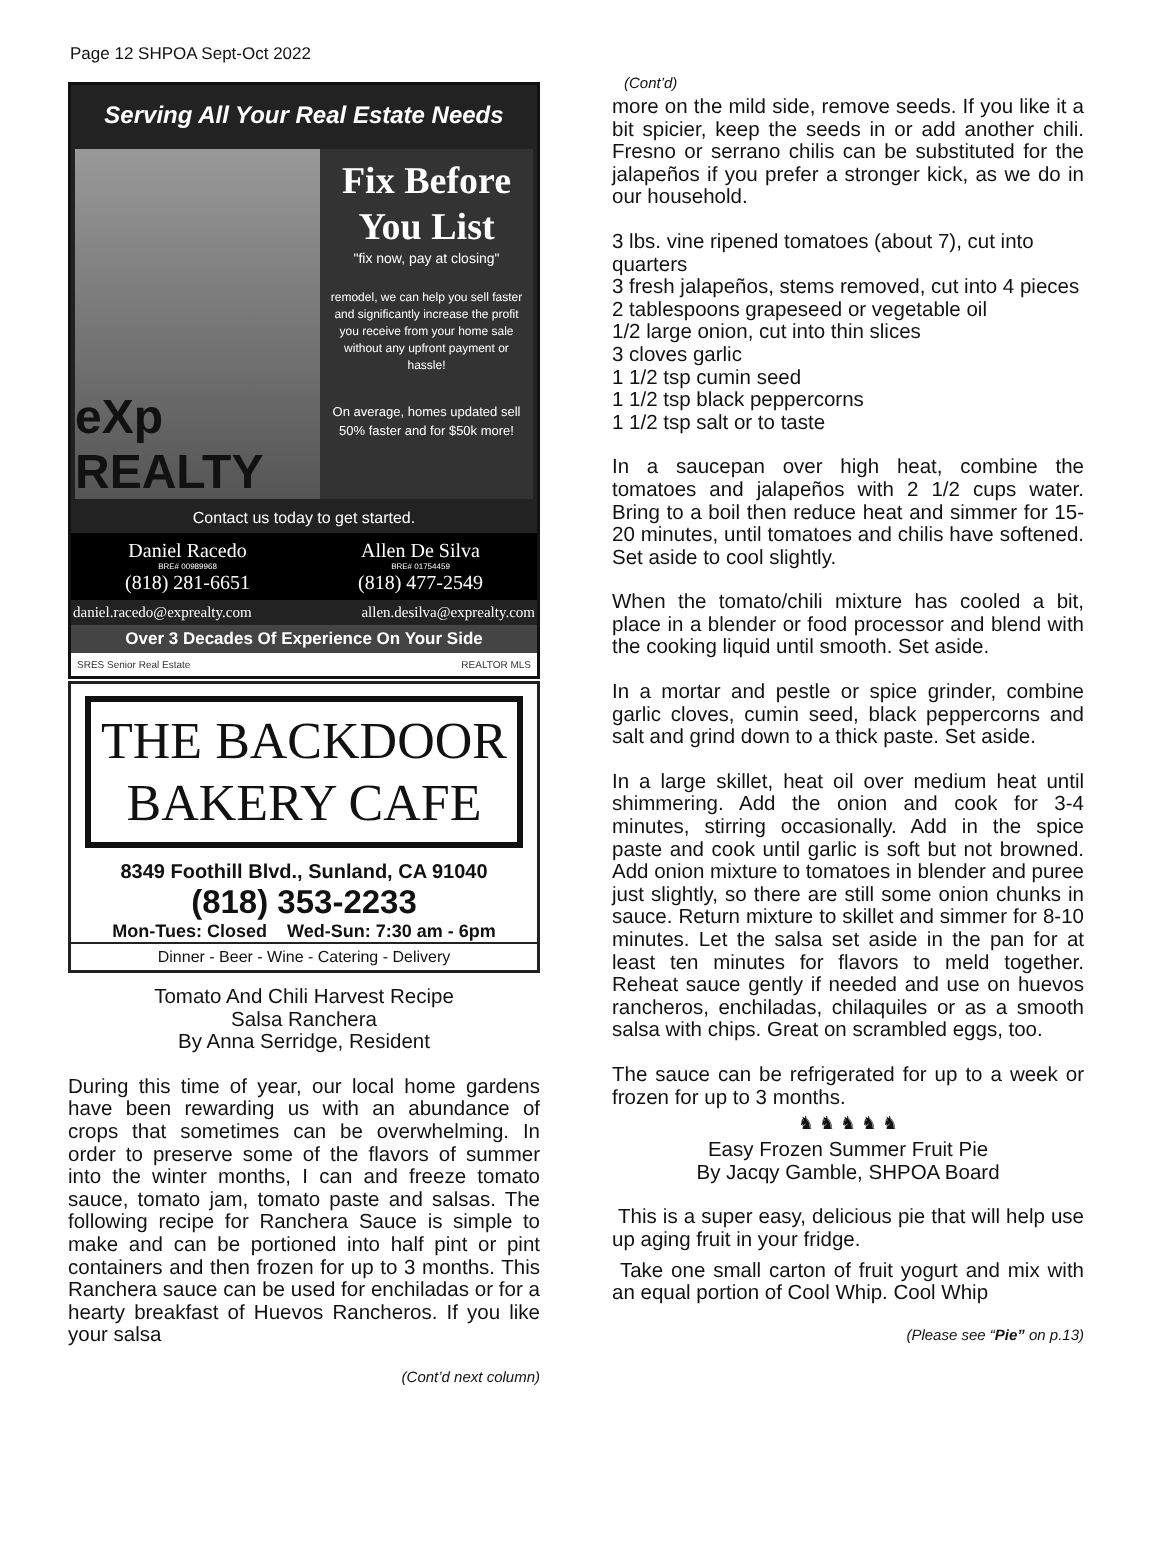Page 12 SHPOA Sept-Oct 2022
Serving All Your Real Estate Needs
eXp REALTY
Fix Before You List
"fix now, pay at closing"
remodel, we can help you sell faster and significantly increase the profit you receive from your home sale without any upfront payment or hassle!
On average, homes updated sell 50% faster and for $50k more!
Contact us today to get started.
Daniel Racedo
BRE# 00989968
(818) 281-6651
Allen De Silva
BRE# 01754459
(818) 477-2549
daniel.racedo@exprealty.com allen.desilva@exprealty.com
Over 3 Decades Of Experience On Your Side
SRES Senior Real Estate REALTOR MLS
THE BACKDOOR
BAKERY CAFE
8349 Foothill Blvd., Sunland, CA 91040
(818) 353-2233
Mon-Tues: Closed Wed-Sun: 7:30 am - 6pm
Dinner - Beer - Wine - Catering - Delivery
Tomato And Chili Harvest Recipe
Salsa Ranchera
By Anna Serridge, Resident
During this time of year, our local home gardens have been rewarding us with an abundance of crops that sometimes can be overwhelming. In order to preserve some of the flavors of summer into the winter months, I can and freeze tomato sauce, tomato jam, tomato paste and salsas. The following recipe for Ranchera Sauce is simple to make and can be portioned into half pint or pint containers and then frozen for up to 3 months. This Ranchera sauce can be used for enchiladas or for a hearty breakfast of Huevos Rancheros. If you like your salsa
(Cont’d next column)
(Cont’d)
more on the mild side, remove seeds. If you like it a bit spicier, keep the seeds in or add another chili. Fresno or serrano chilis can be substituted for the jalapeños if you prefer a stronger kick, as we do in our household.
3 lbs. vine ripened tomatoes (about 7), cut into quarters
3 fresh jalapeños, stems removed, cut into 4 pieces
2 tablespoons grapeseed or vegetable oil
1/2 large onion, cut into thin slices
3 cloves garlic
1 1/2 tsp cumin seed
1 1/2 tsp black peppercorns
1 1/2 tsp salt or to taste
In a saucepan over high heat, combine the tomatoes and jalapeños with 2 1/2 cups water. Bring to a boil then reduce heat and simmer for 15-20 minutes, until tomatoes and chilis have softened. Set aside to cool slightly.
When the tomato/chili mixture has cooled a bit, place in a blender or food processor and blend with the cooking liquid until smooth. Set aside.
In a mortar and pestle or spice grinder, combine garlic cloves, cumin seed, black peppercorns and salt and grind down to a thick paste. Set aside.
In a large skillet, heat oil over medium heat until shimmering. Add the onion and cook for 3-4 minutes, stirring occasionally. Add in the spice paste and cook until garlic is soft but not browned. Add onion mixture to tomatoes in blender and puree just slightly, so there are still some onion chunks in sauce. Return mixture to skillet and simmer for 8-10 minutes. Let the salsa set aside in the pan for at least ten minutes for flavors to meld together. Reheat sauce gently if needed and use on huevos rancheros, enchiladas, chilaquiles or as a smooth salsa with chips. Great on scrambled eggs, too.
The sauce can be refrigerated for up to a week or frozen for up to 3 months.
♞ ♞ ♞ ♞ ♞
Easy Frozen Summer Fruit Pie
By Jacqy Gamble, SHPOA Board
This is a super easy, delicious pie that will help use up aging fruit in your fridge.
Take one small carton of fruit yogurt and mix with an equal portion of Cool Whip. Cool Whip
(Please see “Pie” on p.13)